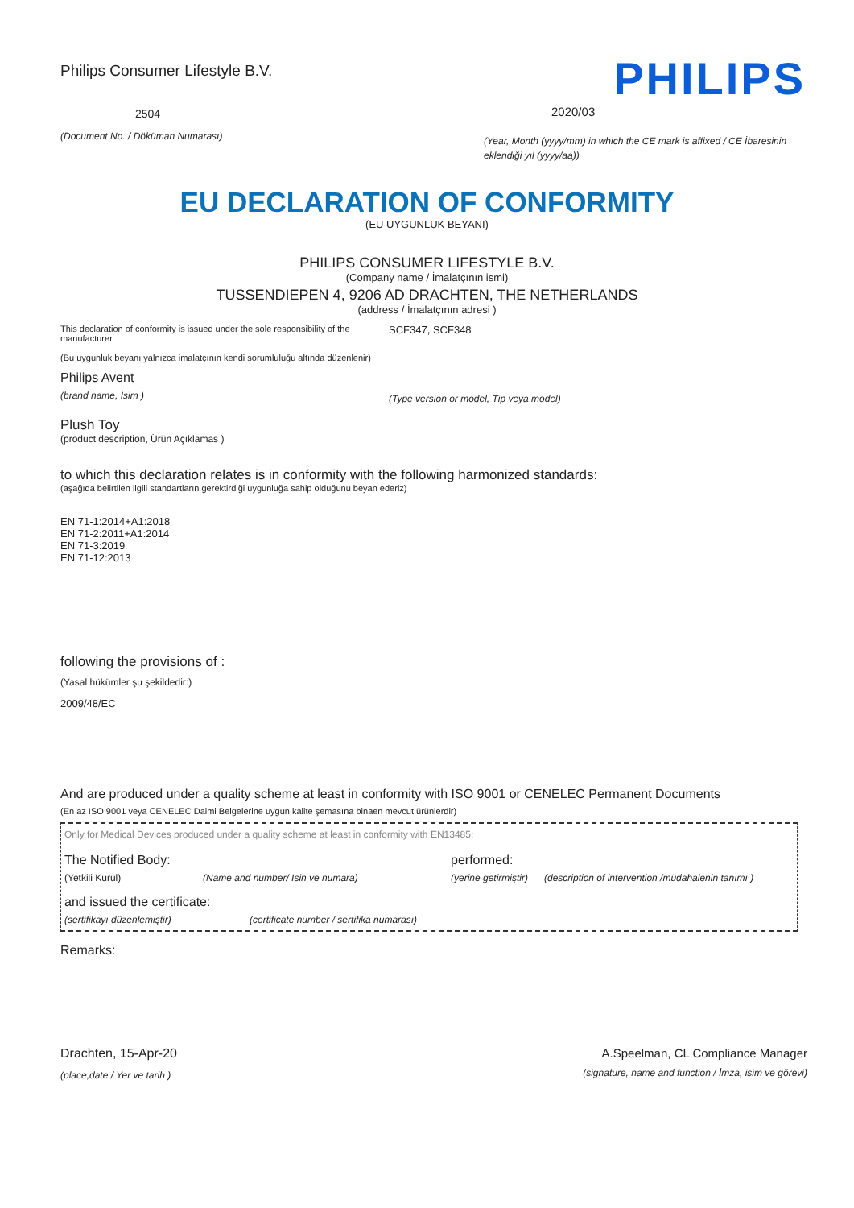Philips Consumer Lifestyle B.V.
2504
(Document No. / Döküman Numarası)
PHILIPS
2020/03
(Year, Month (yyyy/mm) in which the CE mark is affixed / CE İbaresinin eklendiği yıl (yyyy/aa))
EU DECLARATION OF CONFORMITY
(EU UYGUNLUK BEYANI)
PHILIPS CONSUMER LIFESTYLE B.V.
(Company name / İmalatçının ismi)
TUSSENDIEPEN 4, 9206 AD DRACHTEN, THE NETHERLANDS
(address / İmalatçının adresi )
This declaration of conformity is issued under the sole responsibility of the manufacturer
(Bu uygunluk beyanı yalnızca imalatçının kendi sorumluluğu altında düzenlenir)
Philips Avent
(brand name, İsim )
SCF347, SCF348
(Type version or model, Tip veya model)
Plush Toy
(product description, Ürün Açıklamas )
to which this declaration relates is in conformity with the following harmonized standards:
(aşağıda belirtilen ilgili standartların gerektirdiği uygunluğa sahip olduğunu beyan ederiz)
EN 71-1:2014+A1:2018
EN 71-2:2011+A1:2014
EN 71-3:2019
EN 71-12:2013
following the provisions of :
(Yasal hükümler şu şekildedir:)
2009/48/EC
And are produced under a quality scheme at least in conformity with ISO 9001 or CENELEC Permanent Documents
(En az ISO 9001 veya CENELEC Daimi Belgelerine uygun kalite şemasına binaen mevcut ürünlerdir)
Only for Medical Devices produced under a quality scheme at least in conformity with EN13485:
The Notified Body: performed:
(Yetkili Kurul) (Name and number/ Isin ve numara) (yerine getirmiştir) (description of intervention /müdahalenin tanımı )
and issued the certificate:
(sertifikayı düzenlemiştir) (certificate number / sertifika numarası)
Remarks:
Drachten, 15-Apr-20
(place,date / Yer ve tarih )
A.Speelman, CL Compliance Manager
(signature, name and function / İmza, isim ve görevi)